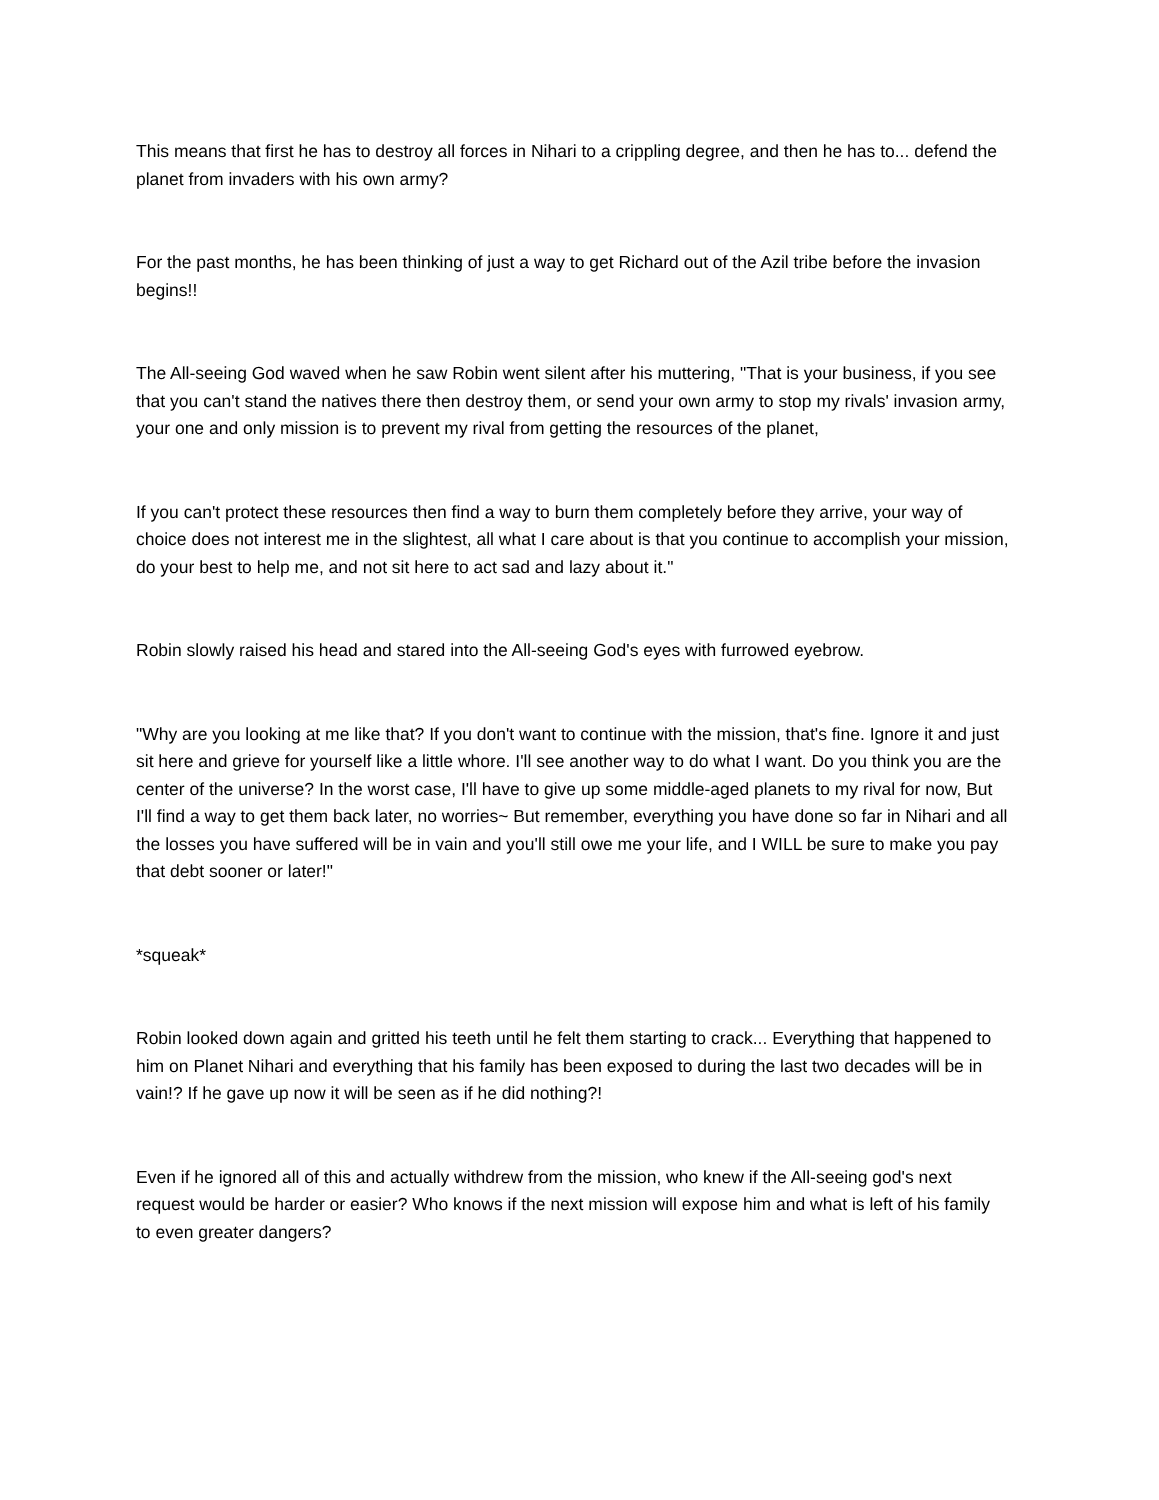This means that first he has to destroy all forces in Nihari to a crippling degree, and then he has to... defend the planet from invaders with his own army?
For the past months, he has been thinking of just a way to get Richard out of the Azil tribe before the invasion begins!!
The All-seeing God waved when he saw Robin went silent after his muttering, "That is your business, if you see that you can't stand the natives there then destroy them, or send your own army to stop my rivals' invasion army, your one and only mission is to prevent my rival from getting the resources of the planet,
If you can't protect these resources then find a way to burn them completely before they arrive, your way of choice does not interest me in the slightest, all what I care about is that you continue to accomplish your mission, do your best to help me, and not sit here to act sad and lazy about it."
Robin slowly raised his head and stared into the All-seeing God's eyes with furrowed eyebrow.
"Why are you looking at me like that? If you don't want to continue with the mission, that's fine. Ignore it and just sit here and grieve for yourself like a little whore. I'll see another way to do what I want. Do you think you are the center of the universe? In the worst case, I'll have to give up some middle-aged planets to my rival for now, But I'll find a way to get them back later, no worries~ But remember, everything you have done so far in Nihari and all the losses you have suffered will be in vain and you'll still owe me your life, and I WILL be sure to make you pay that debt sooner or later!"
*squeak*
Robin looked down again and gritted his teeth until he felt them starting to crack... Everything that happened to him on Planet Nihari and everything that his family has been exposed to during the last two decades will be in vain!? If he gave up now it will be seen as if he did nothing?!
Even if he ignored all of this and actually withdrew from the mission, who knew if the All-seeing god's next request would be harder or easier? Who knows if the next mission will expose him and what is left of his family to even greater dangers?